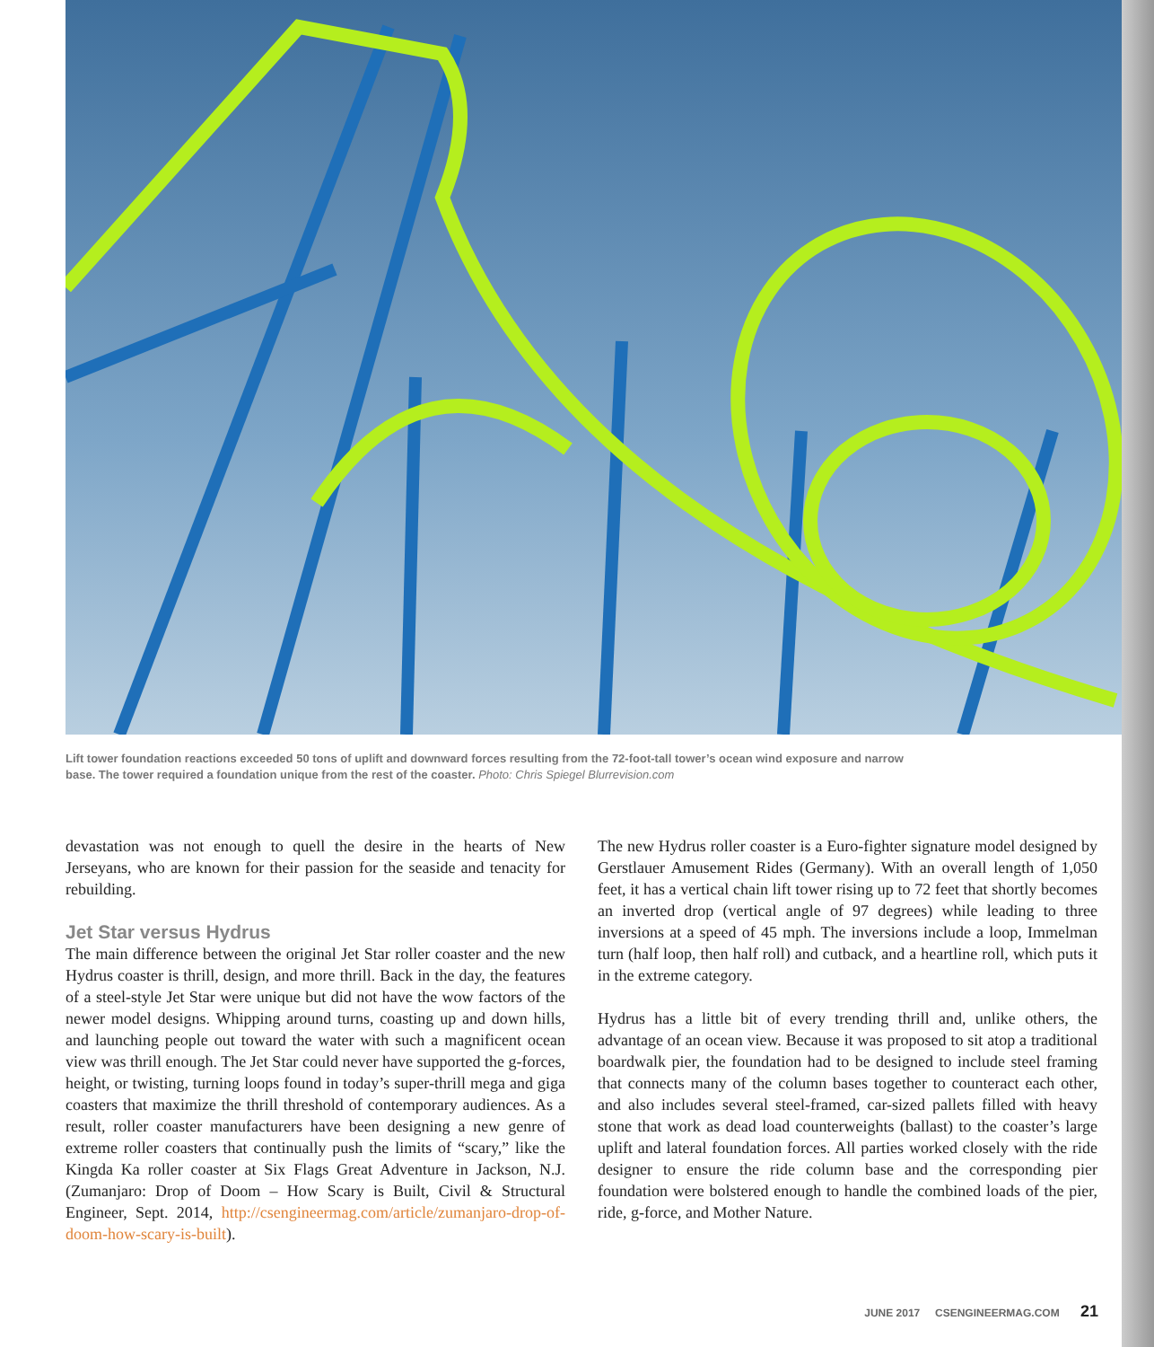Lift tower foundation reactions exceeded 50 tons of uplift and downward forces resulting from the 72-foot-tall tower’s ocean wind exposure and narrow base. The tower required a foundation unique from the rest of the coaster. Photo: Chris Spiegel Blurrevision.com
devastation was not enough to quell the desire in the hearts of New Jerseyans, who are known for their passion for the seaside and tenacity for rebuilding.
Jet Star versus Hydrus
The main difference between the original Jet Star roller coaster and the new Hydrus coaster is thrill, design, and more thrill. Back in the day, the features of a steel-style Jet Star were unique but did not have the wow factors of the newer model designs. Whipping around turns, coasting up and down hills, and launching people out toward the water with such a magnificent ocean view was thrill enough. The Jet Star could never have supported the g-forces, height, or twisting, turning loops found in today’s super-thrill mega and giga coasters that maximize the thrill threshold of contemporary audiences. As a result, roller coaster manufacturers have been designing a new genre of extreme roller coasters that continually push the limits of “scary,” like the Kingda Ka roller coaster at Six Flags Great Adventure in Jackson, N.J. (Zumanjaro: Drop of Doom – How Scary is Built, Civil & Structural Engineer, Sept. 2014, http://csengineermag.com/article/zumanjaro-drop-of-doom-how-scary-is-built).
The new Hydrus roller coaster is a Euro-fighter signature model designed by Gerstlauer Amusement Rides (Germany). With an overall length of 1,050 feet, it has a vertical chain lift tower rising up to 72 feet that shortly becomes an inverted drop (vertical angle of 97 degrees) while leading to three inversions at a speed of 45 mph. The inversions include a loop, Immelman turn (half loop, then half roll) and cutback, and a heartline roll, which puts it in the extreme category.
Hydrus has a little bit of every trending thrill and, unlike others, the advantage of an ocean view. Because it was proposed to sit atop a traditional boardwalk pier, the foundation had to be designed to include steel framing that connects many of the column bases together to counteract each other, and also includes several steel-framed, car-sized pallets filled with heavy stone that work as dead load counterweights (ballast) to the coaster’s large uplift and lateral foundation forces. All parties worked closely with the ride designer to ensure the ride column base and the corresponding pier foundation were bolstered enough to handle the combined loads of the pier, ride, g-force, and Mother Nature.
JUNE 2017 CSENGINEERMAG.COM 21